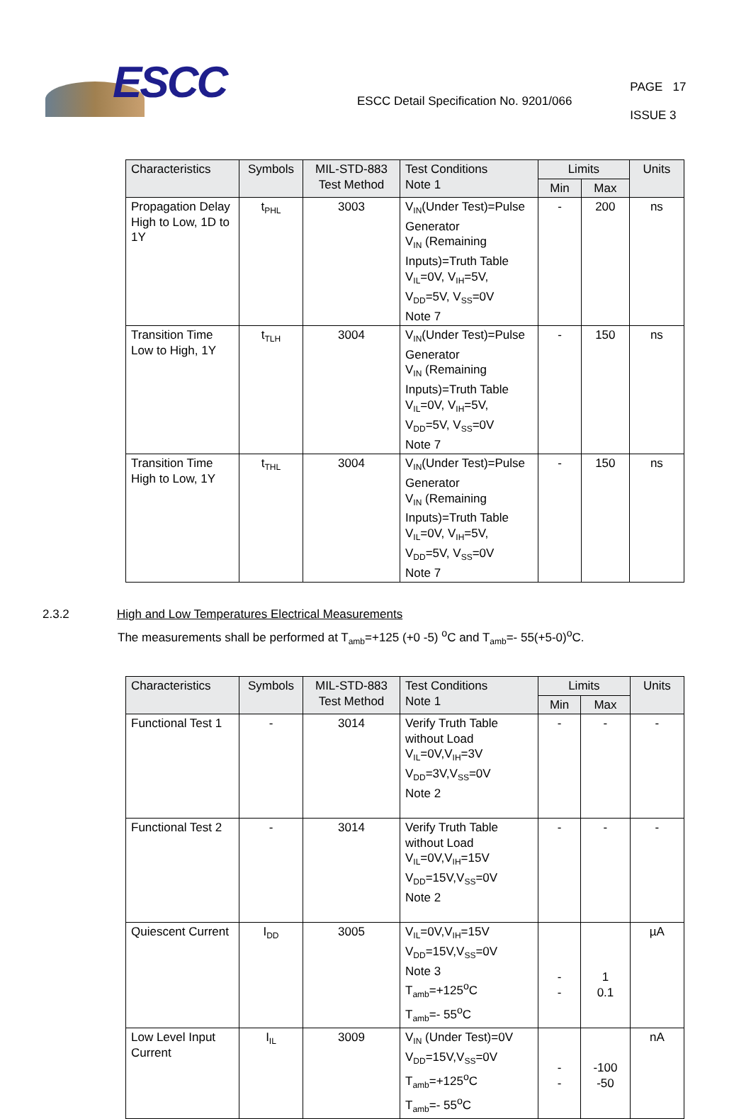ESCC
ESCC Detail Specification No. 9201/066
PAGE 17
ISSUE 3
| Characteristics | Symbols | MIL-STD-883 Test Method | Test Conditions Note 1 | Limits | | Units |
| --- | --- | --- | --- | --- | --- | --- |
| | | | | Min | Max | |
| Propagation Delay High to Low, 1D to 1Y | t<sub>PHL</sub> | 3003 | V<sub>IN</sub>(Under Test)=Pulse Generator V<sub>IN</sub> (Remaining Inputs)=Truth Table V<sub>IL</sub>=0V, V<sub>IH</sub>=5V, V<sub>DD</sub>=5V, V<sub>SS</sub>=0V Note 7 | - | 200 | ns |
| Transition Time Low to High, 1Y | t<sub>TLH</sub> | 3004 | V<sub>IN</sub>(Under Test)=Pulse Generator V<sub>IN</sub> (Remaining Inputs)=Truth Table V<sub>IL</sub>=0V, V<sub>IH</sub>=5V, V<sub>DD</sub>=5V, V<sub>SS</sub>=0V Note 7 | - | 150 | ns |
| Transition Time High to Low, 1Y | t<sub>THL</sub> | 3004 | V<sub>IN</sub>(Under Test)=Pulse Generator V<sub>IN</sub> (Remaining Inputs)=Truth Table V<sub>IL</sub>=0V, V<sub>IH</sub>=5V, V<sub>DD</sub>=5V, V<sub>SS</sub>=0V Note 7 | - | 150 | ns |
2.3.2 High and Low Temperatures Electrical Measurements
The measurements shall be performed at T<sub>amb</sub>=+125 (+0 -5) <sup>o</sup>C and T<sub>amb</sub>=- 55(+5-0)<sup>o</sup>C.
| Characteristics | Symbols | MIL-STD-883 Test Method | Test Conditions Note 1 | Limits | | Units |
| --- | --- | --- | --- | --- | --- | --- |
| | | | | Min | Max | |
| Functional Test 1 | - | 3014 | Verify Truth Table without Load V<sub>IL</sub>=0V,V<sub>IH</sub>=3V V<sub>DD</sub>=3V,V<sub>SS</sub>=0V Note 2 | - | - | - |
| Functional Test 2 | - | 3014 | Verify Truth Table without Load V<sub>IL</sub>=0V,V<sub>IH</sub>=15V V<sub>DD</sub>=15V,V<sub>SS</sub>=0V Note 2 | - | - | - |
| Quiescent Current | I<sub>DD</sub> | 3005 | V<sub>IL</sub>=0V,V<sub>IH</sub>=15V V<sub>DD</sub>=15V,V<sub>SS</sub>=0V Note 3 T<sub>amb</sub>=+125<sup>o</sup>C T<sub>amb</sub>=- 55<sup>o</sup>C | - - | 1 0.1 | µA |
| Low Level Input Current | I<sub>IL</sub> | 3009 | V<sub>IN</sub> (Under Test)=0V V<sub>DD</sub>=15V,V<sub>SS</sub>=0V T<sub>amb</sub>=+125<sup>o</sup>C T<sub>amb</sub>=- 55<sup>o</sup>C | - - | -100 -50 | nA |